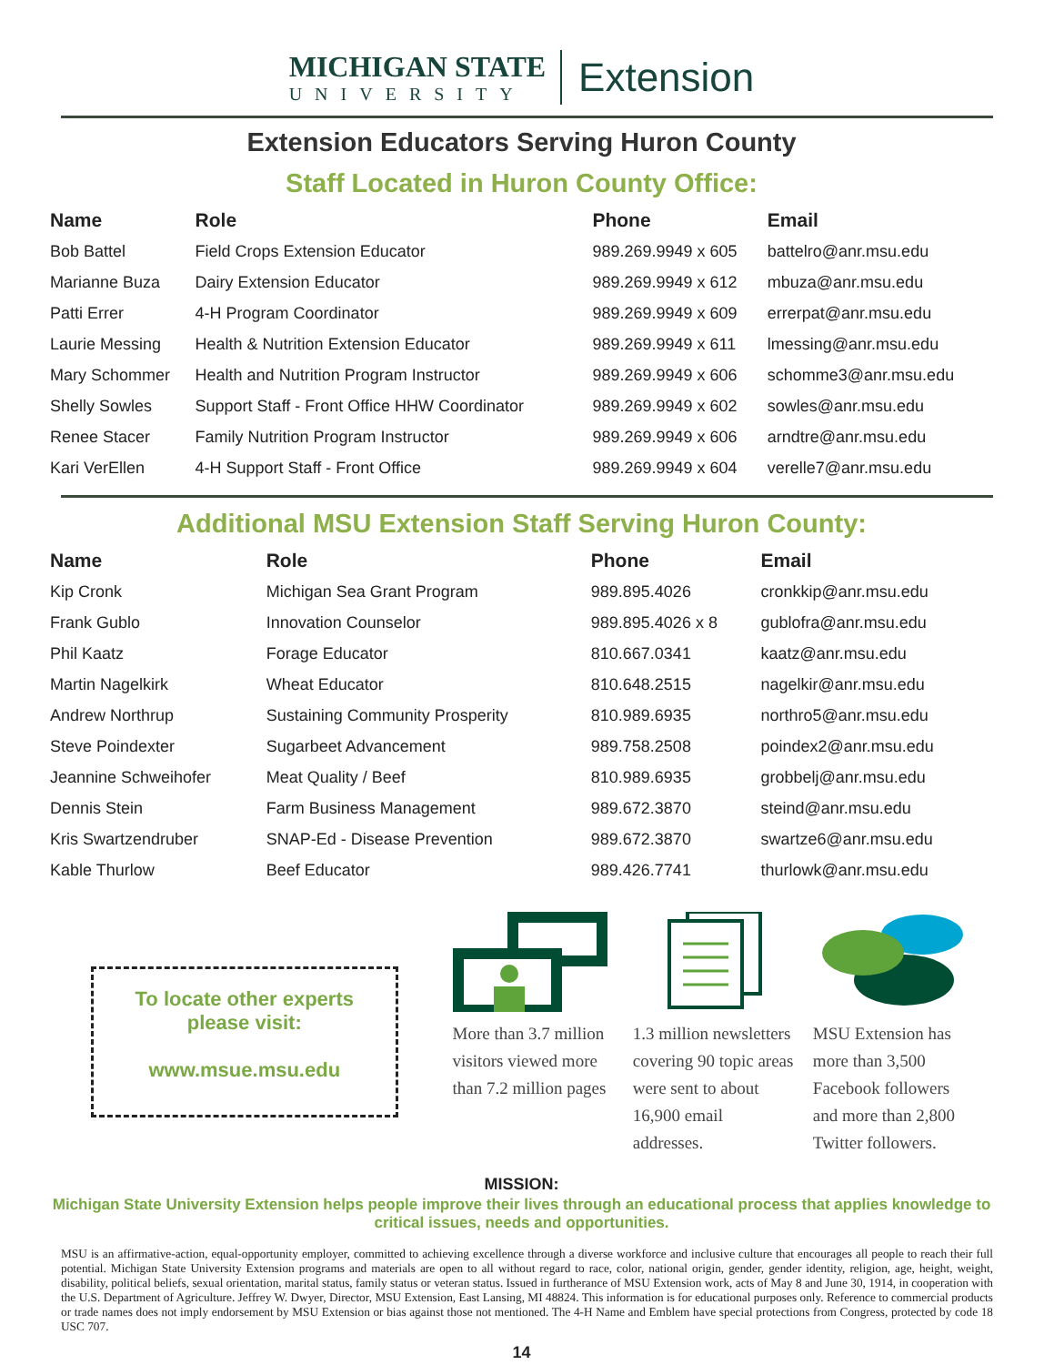MICHIGAN STATE
UNIVERSITY
Extension
Extension Educators Serving Huron County
Staff Located in Huron County Office:
| Name | Role | Phone | Email |
| --- | --- | --- | --- |
| Bob Battel | Field Crops Extension Educator | 989.269.9949 x 605 | battelro@anr.msu.edu |
| Marianne Buza | Dairy Extension Educator | 989.269.9949 x 612 | mbuza@anr.msu.edu |
| Patti Errer | 4-H Program Coordinator | 989.269.9949 x 609 | errerpat@anr.msu.edu |
| Laurie Messing | Health & Nutrition Extension Educator | 989.269.9949 x 611 | lmessing@anr.msu.edu |
| Mary Schommer | Health and Nutrition Program Instructor | 989.269.9949 x 606 | schomme3@anr.msu.edu |
| Shelly Sowles | Support Staff - Front Office HHW Coordinator | 989.269.9949 x 602 | sowles@anr.msu.edu |
| Renee Stacer | Family Nutrition Program Instructor | 989.269.9949 x 606 | arndtre@anr.msu.edu |
| Kari VerEllen | 4-H Support Staff - Front Office | 989.269.9949 x 604 | verelle7@anr.msu.edu |
Additional MSU Extension Staff Serving Huron County:
| Name | Role | Phone | Email |
| --- | --- | --- | --- |
| Kip Cronk | Michigan Sea Grant Program | 989.895.4026 | cronkkip@anr.msu.edu |
| Frank Gublo | Innovation Counselor | 989.895.4026 x 8 | gublofra@anr.msu.edu |
| Phil Kaatz | Forage Educator | 810.667.0341 | kaatz@anr.msu.edu |
| Martin Nagelkirk | Wheat Educator | 810.648.2515 | nagelkir@anr.msu.edu |
| Andrew Northrup | Sustaining Community Prosperity | 810.989.6935 | northro5@anr.msu.edu |
| Steve Poindexter | Sugarbeet Advancement | 989.758.2508 | poindex2@anr.msu.edu |
| Jeannine Schweihofer | Meat Quality / Beef | 810.989.6935 | grobbelj@anr.msu.edu |
| Dennis Stein | Farm Business Management | 989.672.3870 | steind@anr.msu.edu |
| Kris Swartzendruber | SNAP-Ed - Disease Prevention | 989.672.3870 | swartze6@anr.msu.edu |
| Kable Thurlow | Beef Educator | 989.426.7741 | thurlowk@anr.msu.edu |
To locate other experts
please visit:
www.msue.msu.edu
More than 3.7 million visitors viewed more than 7.2 million pages
1.3 million newsletters covering 90 topic areas were sent to about 16,900 email addresses.
MSU Extension has more than 3,500 Facebook followers and more than 2,800 Twitter followers.
MISSION:
Michigan State University Extension helps people improve their lives through an educational process that applies knowledge to critical issues, needs and opportunities.
MSU is an affirmative-action, equal-opportunity employer, committed to achieving excellence through a diverse workforce and inclusive culture that encourages all people to reach their full potential. Michigan State University Extension programs and materials are open to all without regard to race, color, national origin, gender, gender identity, religion, age, height, weight, disability, political beliefs, sexual orientation, marital status, family status or veteran status. Issued in furtherance of MSU Extension work, acts of May 8 and June 30, 1914, in cooperation with the U.S. Department of Agriculture. Jeffrey W. Dwyer, Director, MSU Extension, East Lansing, MI 48824. This information is for educational purposes only. Reference to commercial products or trade names does not imply endorsement by MSU Extension or bias against those not mentioned. The 4-H Name and Emblem have special protections from Congress, protected by code 18 USC 707.
14